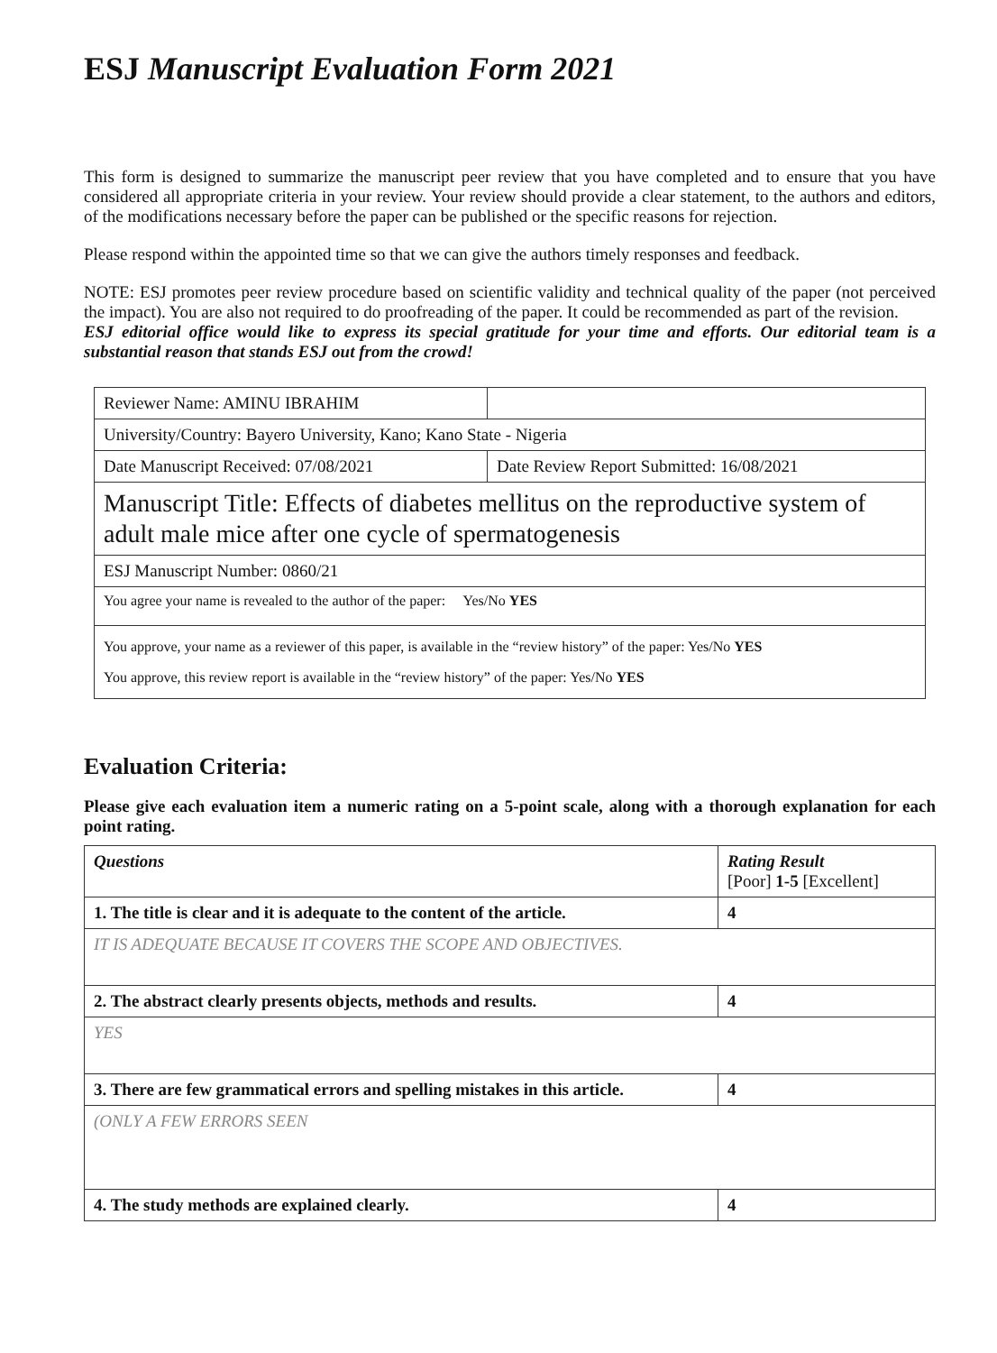ESJ Manuscript Evaluation Form 2021
This form is designed to summarize the manuscript peer review that you have completed and to ensure that you have considered all appropriate criteria in your review. Your review should provide a clear statement, to the authors and editors, of the modifications necessary before the paper can be published or the specific reasons for rejection.
Please respond within the appointed time so that we can give the authors timely responses and feedback.
NOTE: ESJ promotes peer review procedure based on scientific validity and technical quality of the paper (not perceived the impact). You are also not required to do proofreading of the paper. It could be recommended as part of the revision.
ESJ editorial office would like to express its special gratitude for your time and efforts. Our editorial team is a substantial reason that stands ESJ out from the crowd!
| Reviewer Name: AMINU IBRAHIM | |
| University/Country: Bayero University, Kano; Kano State - Nigeria | |
| Date Manuscript Received: 07/08/2021 | Date Review Report Submitted: 16/08/2021 |
| Manuscript Title: Effects of diabetes mellitus on the reproductive system of adult male mice after one cycle of spermatogenesis | |
| ESJ Manuscript Number: 0860/21 | |
| You agree your name is revealed to the author of the paper: Yes/No YES | |
| You approve, your name as a reviewer of this paper, is available in the “review history” of the paper: Yes/No YES You approve, this review report is available in the “review history” of the paper: Yes/No YES | |
Evaluation Criteria:
Please give each evaluation item a numeric rating on a 5-point scale, along with a thorough explanation for each point rating.
| Questions | Rating Result [Poor] 1-5 [Excellent] |
| 1. The title is clear and it is adequate to the content of the article. | 4 |
| IT IS ADEQUATE BECAUSE IT COVERS THE SCOPE AND OBJECTIVES. | |
| 2. The abstract clearly presents objects, methods and results. | 4 |
| YES | |
| 3. There are few grammatical errors and spelling mistakes in this article. | 4 |
| (ONLY A FEW ERRORS SEEN | |
| 4. The study methods are explained clearly. | 4 |